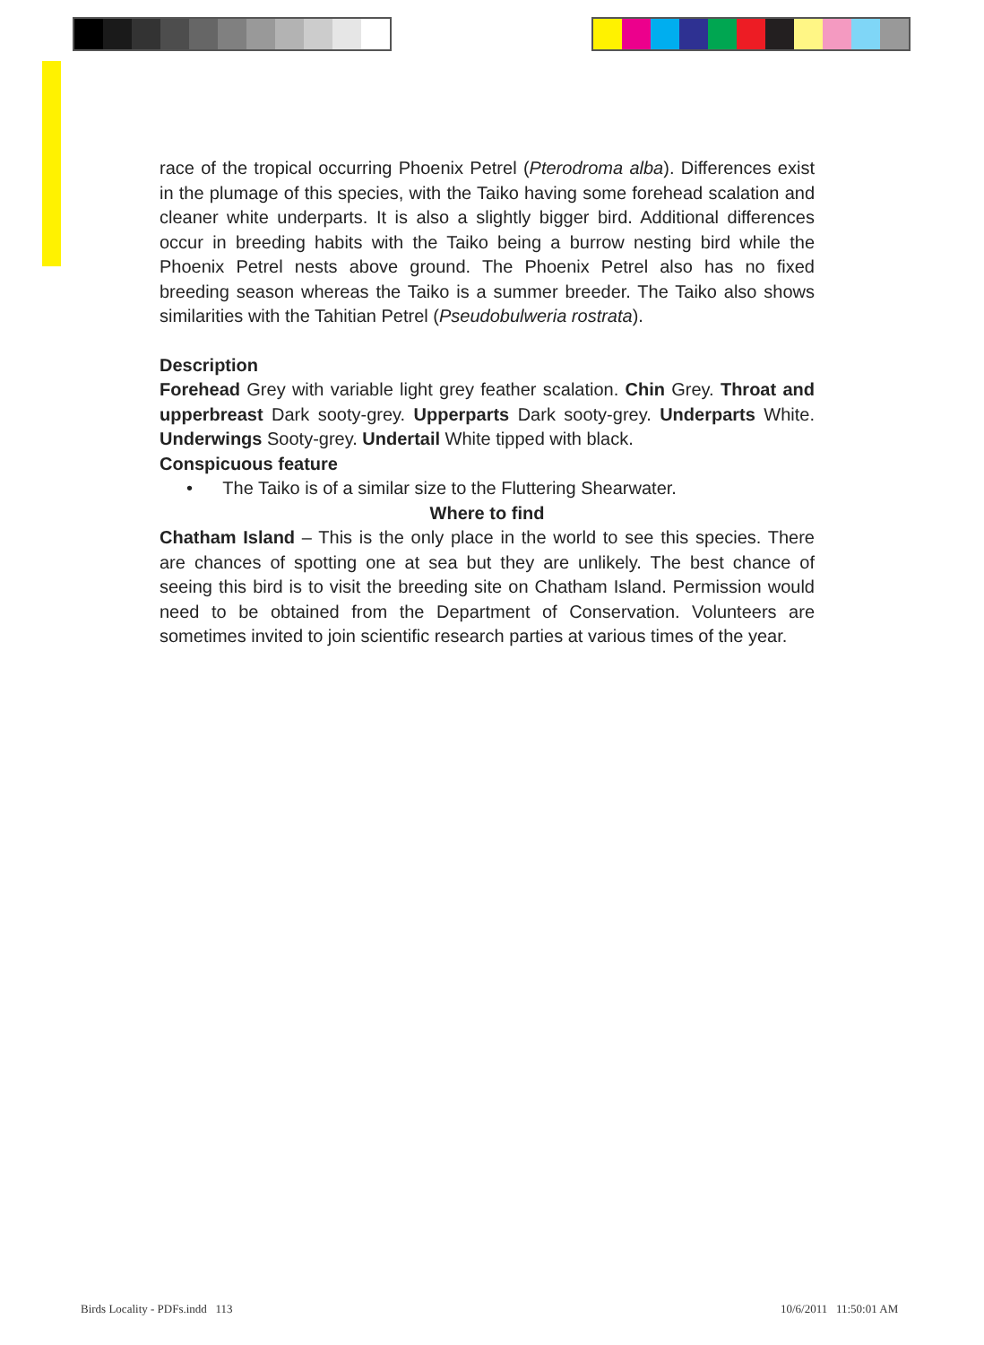race of the tropical occurring Phoenix Petrel (Pterodroma alba). Differences exist in the plumage of this species, with the Taiko having some forehead scalation and cleaner white underparts. It is also a slightly bigger bird. Additional differences occur in breeding habits with the Taiko being a burrow nesting bird while the Phoenix Petrel nests above ground. The Phoenix Petrel also has no fixed breeding season whereas the Taiko is a summer breeder. The Taiko also shows similarities with the Tahitian Petrel (Pseudobulweria rostrata).
Description
Forehead Grey with variable light grey feather scalation. Chin Grey. Throat and upperbreast Dark sooty-grey. Upperparts Dark sooty-grey. Underparts White. Underwings Sooty-grey. Undertail White tipped with black.
Conspicuous feature
• The Taiko is of a similar size to the Fluttering Shearwater.
Where to find
Chatham Island – This is the only place in the world to see this species. There are chances of spotting one at sea but they are unlikely. The best chance of seeing this bird is to visit the breeding site on Chatham Island. Permission would need to be obtained from the Department of Conservation. Volunteers are sometimes invited to join scientific research parties at various times of the year.
Birds Locality - PDFs.indd 113
10/6/2011 11:50:01 AM